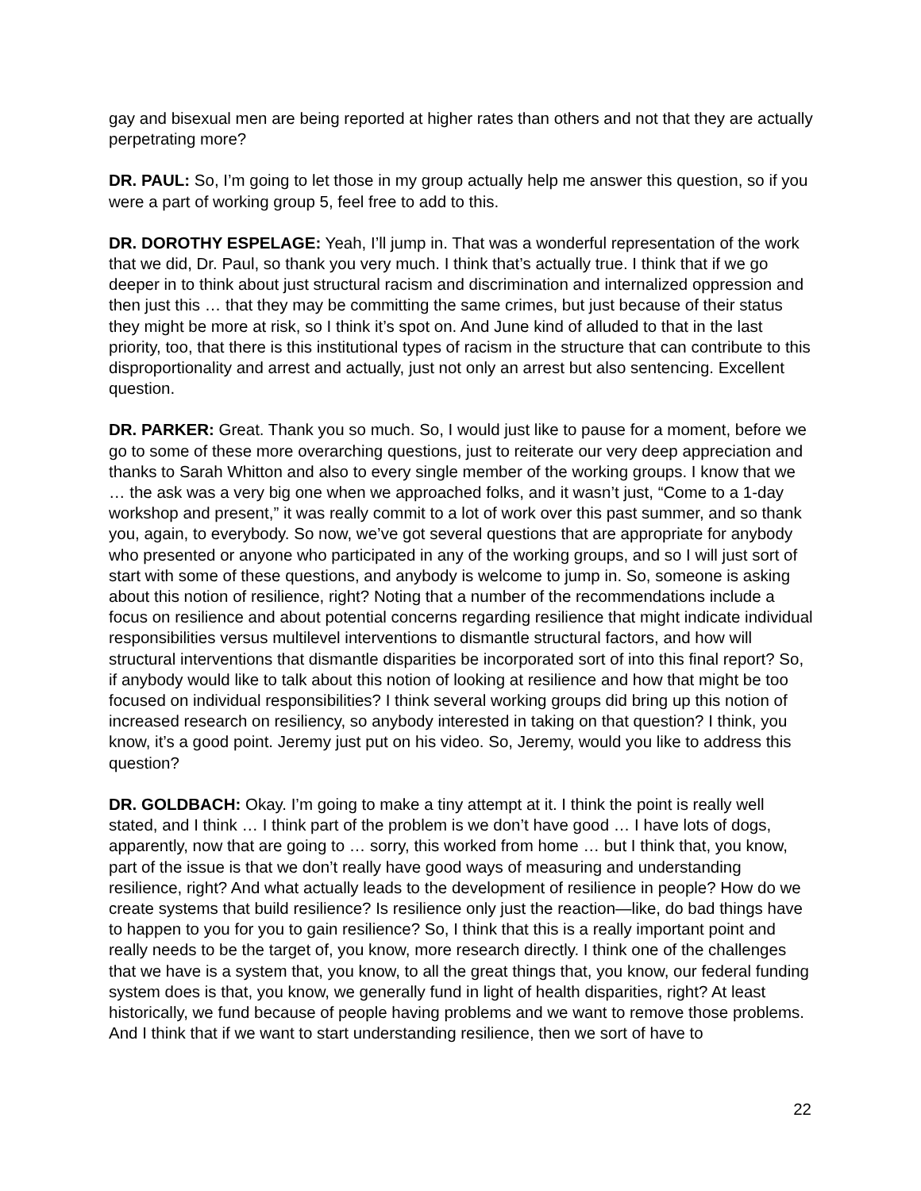gay and bisexual men are being reported at higher rates than others and not that they are actually perpetrating more?
DR. PAUL: So, I’m going to let those in my group actually help me answer this question, so if you were a part of working group 5, feel free to add to this.
DR. DOROTHY ESPELAGE: Yeah, I’ll jump in. That was a wonderful representation of the work that we did, Dr. Paul, so thank you very much. I think that’s actually true. I think that if we go deeper in to think about just structural racism and discrimination and internalized oppression and then just this … that they may be committing the same crimes, but just because of their status they might be more at risk, so I think it’s spot on. And June kind of alluded to that in the last priority, too, that there is this institutional types of racism in the structure that can contribute to this disproportionality and arrest and actually, just not only an arrest but also sentencing. Excellent question.
DR. PARKER: Great. Thank you so much. So, I would just like to pause for a moment, before we go to some of these more overarching questions, just to reiterate our very deep appreciation and thanks to Sarah Whitton and also to every single member of the working groups. I know that we … the ask was a very big one when we approached folks, and it wasn’t just, “Come to a 1-day workshop and present,” it was really commit to a lot of work over this past summer, and so thank you, again, to everybody. So now, we’ve got several questions that are appropriate for anybody who presented or anyone who participated in any of the working groups, and so I will just sort of start with some of these questions, and anybody is welcome to jump in. So, someone is asking about this notion of resilience, right? Noting that a number of the recommendations include a focus on resilience and about potential concerns regarding resilience that might indicate individual responsibilities versus multilevel interventions to dismantle structural factors, and how will structural interventions that dismantle disparities be incorporated sort of into this final report? So, if anybody would like to talk about this notion of looking at resilience and how that might be too focused on individual responsibilities? I think several working groups did bring up this notion of increased research on resiliency, so anybody interested in taking on that question? I think, you know, it’s a good point. Jeremy just put on his video. So, Jeremy, would you like to address this question?
DR. GOLDBACH: Okay. I’m going to make a tiny attempt at it. I think the point is really well stated, and I think … I think part of the problem is we don’t have good … I have lots of dogs, apparently, now that are going to … sorry, this worked from home … but I think that, you know, part of the issue is that we don’t really have good ways of measuring and understanding resilience, right? And what actually leads to the development of resilience in people? How do we create systems that build resilience? Is resilience only just the reaction—like, do bad things have to happen to you for you to gain resilience? So, I think that this is a really important point and really needs to be the target of, you know, more research directly. I think one of the challenges that we have is a system that, you know, to all the great things that, you know, our federal funding system does is that, you know, we generally fund in light of health disparities, right? At least historically, we fund because of people having problems and we want to remove those problems. And I think that if we want to start understanding resilience, then we sort of have to
22